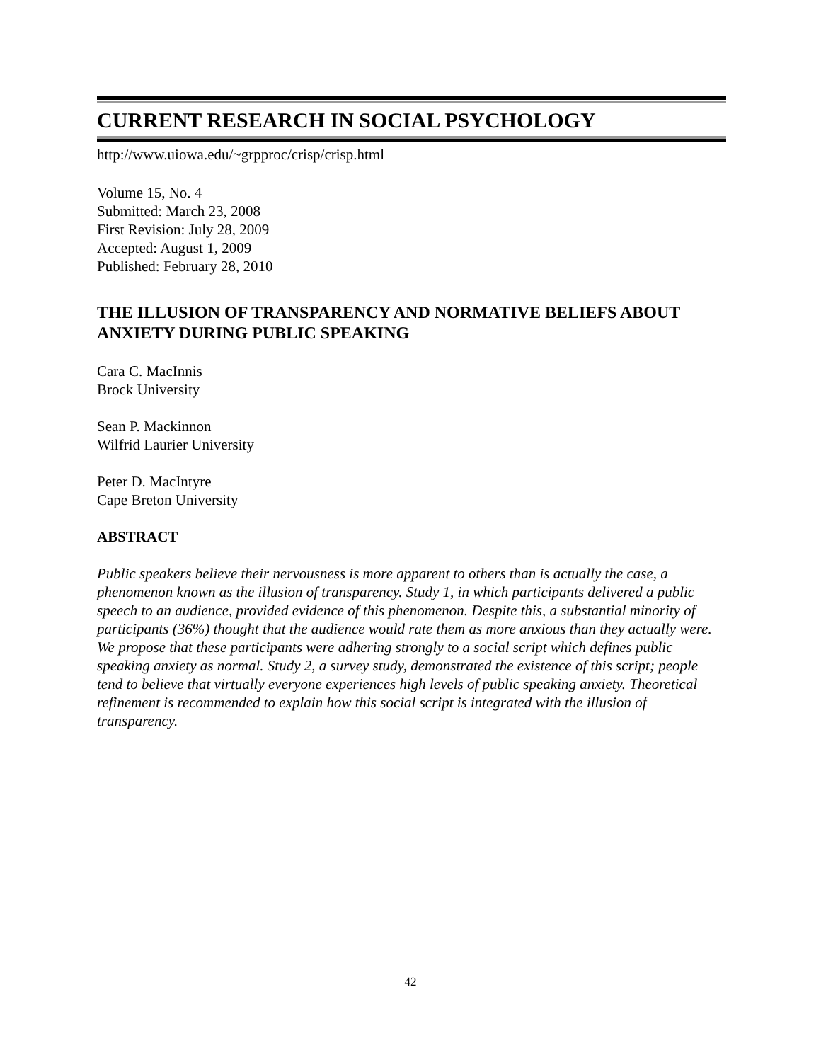CURRENT RESEARCH IN SOCIAL PSYCHOLOGY
http://www.uiowa.edu/~grpproc/crisp/crisp.html
Volume 15, No. 4
Submitted: March 23, 2008
First Revision: July 28, 2009
Accepted: August 1, 2009
Published: February 28, 2010
THE ILLUSION OF TRANSPARENCY AND NORMATIVE BELIEFS ABOUT ANXIETY DURING PUBLIC SPEAKING
Cara C. MacInnis
Brock University
Sean P. Mackinnon
Wilfrid Laurier University
Peter D. MacIntyre
Cape Breton University
ABSTRACT
Public speakers believe their nervousness is more apparent to others than is actually the case, a phenomenon known as the illusion of transparency. Study 1, in which participants delivered a public speech to an audience, provided evidence of this phenomenon. Despite this, a substantial minority of participants (36%) thought that the audience would rate them as more anxious than they actually were. We propose that these participants were adhering strongly to a social script which defines public speaking anxiety as normal. Study 2, a survey study, demonstrated the existence of this script; people tend to believe that virtually everyone experiences high levels of public speaking anxiety. Theoretical refinement is recommended to explain how this social script is integrated with the illusion of transparency.
42